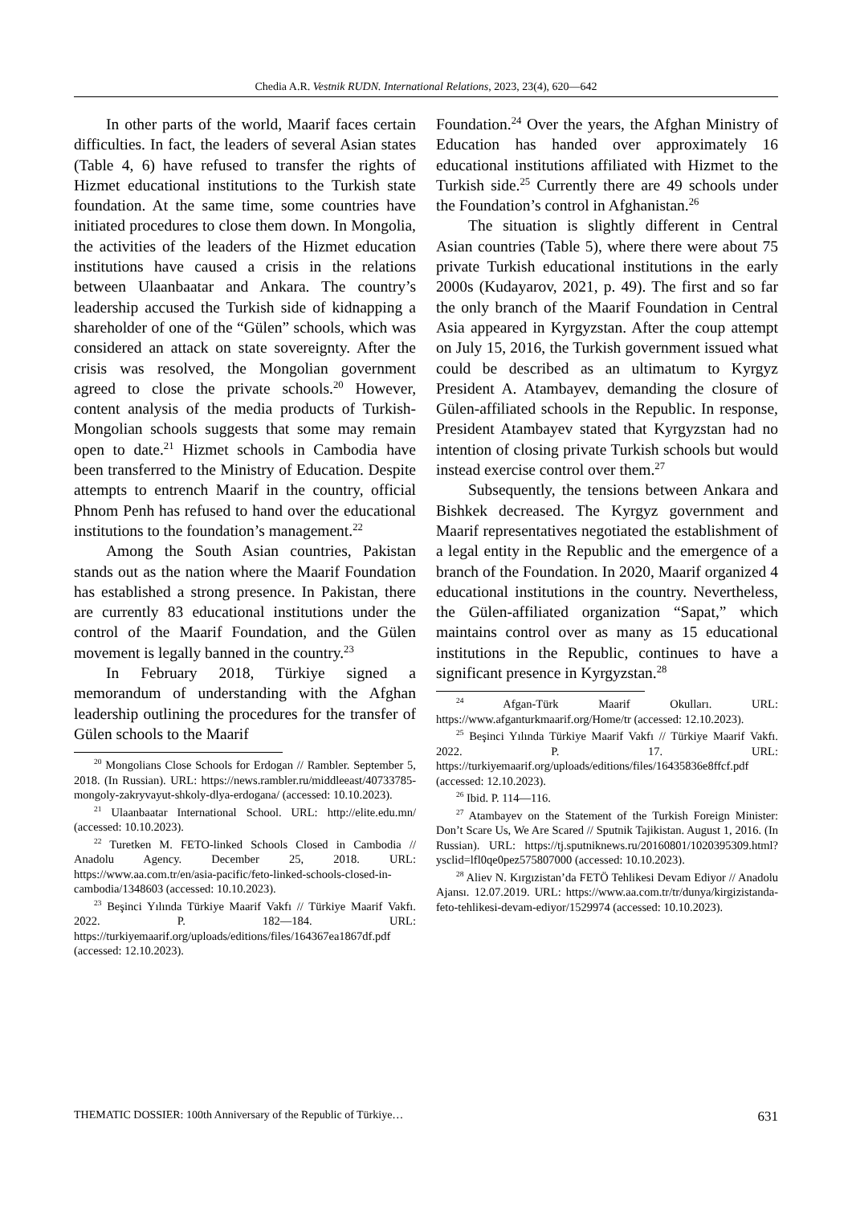Chedia A.R. Vestnik RUDN. International Relations, 2023, 23(4), 620—642
In other parts of the world, Maarif faces certain difficulties. In fact, the leaders of several Asian states (Table 4, 6) have refused to transfer the rights of Hizmet educational institutions to the Turkish state foundation. At the same time, some countries have initiated procedures to close them down. In Mongolia, the activities of the leaders of the Hizmet education institutions have caused a crisis in the relations between Ulaanbaatar and Ankara. The country’s leadership accused the Turkish side of kidnapping a shareholder of one of the “Gülen” schools, which was considered an attack on state sovereignty. After the crisis was resolved, the Mongolian government agreed to close the private schools.<sup>20</sup> However, content analysis of the media products of Turkish-Mongolian schools suggests that some may remain open to date.<sup>21</sup> Hizmet schools in Cambodia have been transferred to the Ministry of Education. Despite attempts to entrench Maarif in the country, official Phnom Penh has refused to hand over the educational institutions to the foundation’s management.<sup>22</sup>
Among the South Asian countries, Pakistan stands out as the nation where the Maarif Foundation has established a strong presence. In Pakistan, there are currently 83 educational institutions under the control of the Maarif Foundation, and the Gülen movement is legally banned in the country.<sup>23</sup>
In February 2018, Türkiye signed a memorandum of understanding with the Afghan leadership outlining the procedures for the transfer of Gülen schools to the Maarif
<sup>20</sup> Mongolians Close Schools for Erdogan // Rambler. September 5, 2018. (In Russian). URL: https://news.rambler.ru/middleeast/40733785-mongoly-zakryvayut-shkoly-dlya-erdogana/ (accessed: 10.10.2023).
<sup>21</sup> Ulaanbaatar International School. URL: http://elite.edu.mn/ (accessed: 10.10.2023).
<sup>22</sup> Turetken M. FETO-linked Schools Closed in Cambodia // Anadolu Agency. December 25, 2018. URL: https://www.aa.com.tr/en/asia-pacific/feto-linked-schools-closed-in-cambodia/1348603 (accessed: 10.10.2023).
<sup>23</sup> Beşinci Yılında Türkiye Maarif Vakfı // Türkiye Maarif Vakfı. 2022. P. 182—184. URL: https://turkiyemaarif.org/uploads/editions/files/164367ea1867df.pdf (accessed: 12.10.2023).
Foundation.<sup>24</sup> Over the years, the Afghan Ministry of Education has handed over approximately 16 educational institutions affiliated with Hizmet to the Turkish side.<sup>25</sup> Currently there are 49 schools under the Foundation’s control in Afghanistan.<sup>26</sup>
The situation is slightly different in Central Asian countries (Table 5), where there were about 75 private Turkish educational institutions in the early 2000s (Kudayarov, 2021, p. 49). The first and so far the only branch of the Maarif Foundation in Central Asia appeared in Kyrgyzstan. After the coup attempt on July 15, 2016, the Turkish government issued what could be described as an ultimatum to Kyrgyz President A. Atambayev, demanding the closure of Gülen-affiliated schools in the Republic. In response, President Atambayev stated that Kyrgyzstan had no intention of closing private Turkish schools but would instead exercise control over them.<sup>27</sup>
Subsequently, the tensions between Ankara and Bishkek decreased. The Kyrgyz government and Maarif representatives negotiated the establishment of a legal entity in the Republic and the emergence of a branch of the Foundation. In 2020, Maarif organized 4 educational institutions in the country. Nevertheless, the Gülen-affiliated organization “Sapat,” which maintains control over as many as 15 educational institutions in the Republic, continues to have a significant presence in Kyrgyzstan.<sup>28</sup>
<sup>24</sup> Afgan-Türk Maarif Okulları. URL: https://www.afganturkmaarif.org/Home/tr (accessed: 12.10.2023).
<sup>25</sup> Beşinci Yılında Türkiye Maarif Vakfı // Türkiye Maarif Vakfı. 2022. P. 17. URL: https://turkiyemaarif.org/uploads/editions/files/16435836e8ffcf.pdf (accessed: 12.10.2023).
<sup>26</sup> Ibid. P. 114—116.
<sup>27</sup> Atambayev on the Statement of the Turkish Foreign Minister: Don’t Scare Us, We Are Scared // Sputnik Tajikistan. August 1, 2016. (In Russian). URL: https://tj.sputniknews.ru/20160801/1020395309.html?ysclid=lfl0qe0pez575807000 (accessed: 10.10.2023).
<sup>28</sup> Aliev N. Kırgızistan’da FETÖ Tehlikesi Devam Ediyor // Anadolu Ajansı. 12.07.2019. URL: https://www.aa.com.tr/tr/dunya/kirgizistanda-feto-tehlikesi-devam-ediyor/1529974 (accessed: 10.10.2023).
THEMATIC DOSSIER: 100th Anniversary of the Republic of Türkiye… 631